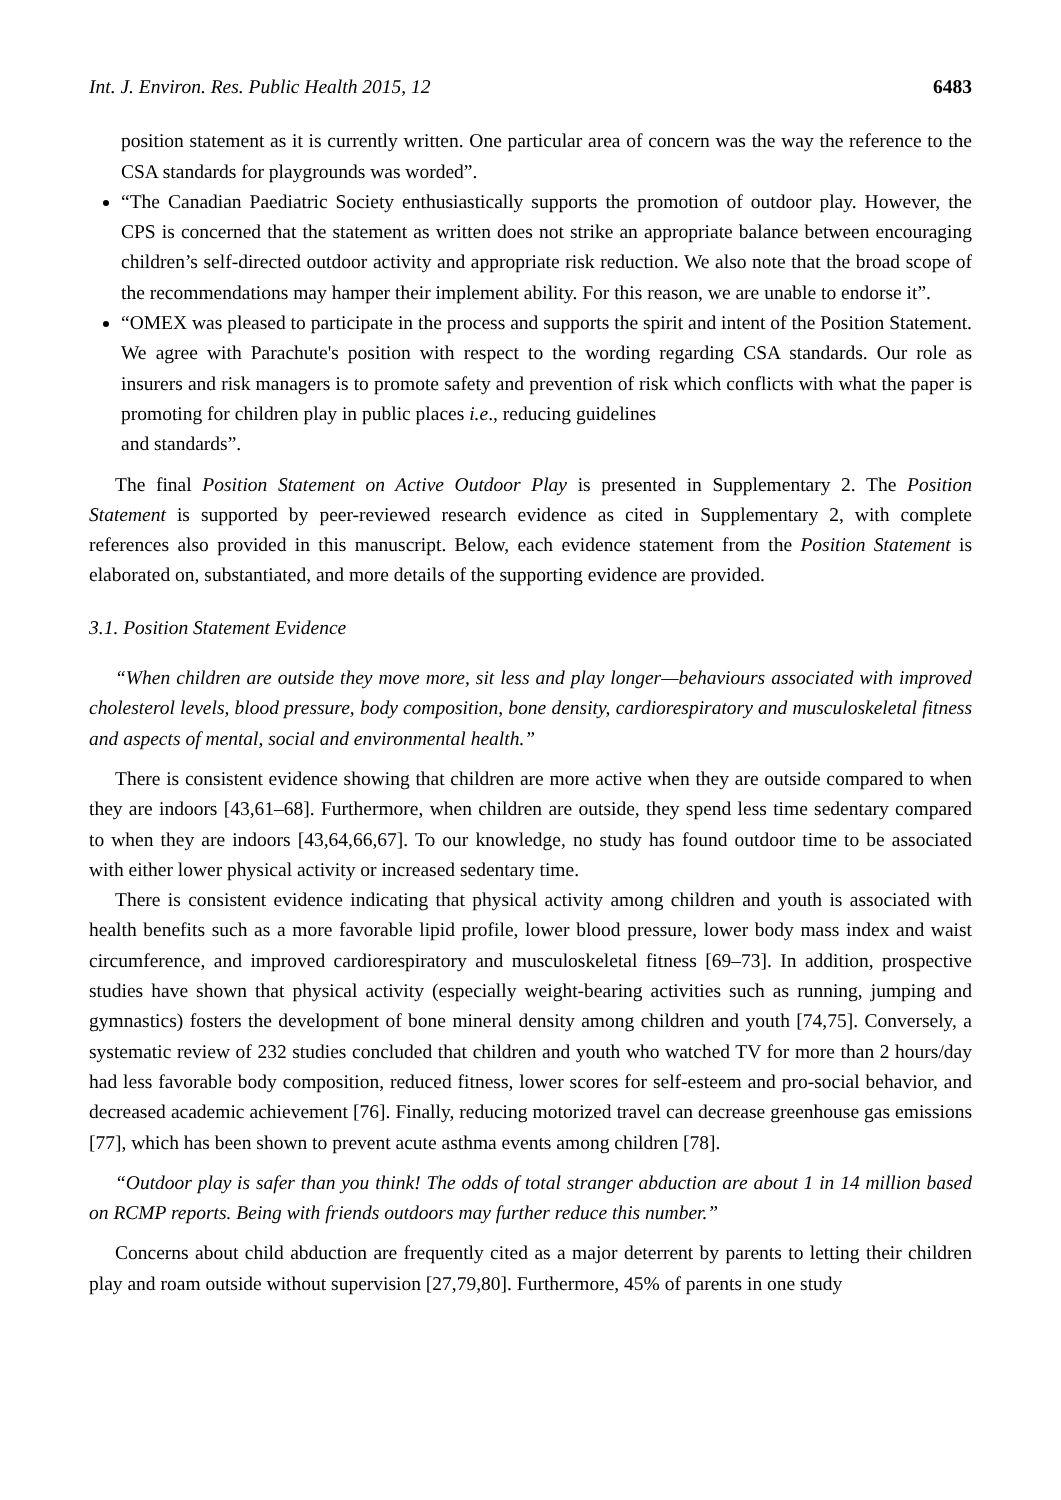Int. J. Environ. Res. Public Health 2015, 12 6483
position statement as it is currently written. One particular area of concern was the way the reference to the CSA standards for playgrounds was worded”.
“The Canadian Paediatric Society enthusiastically supports the promotion of outdoor play. However, the CPS is concerned that the statement as written does not strike an appropriate balance between encouraging children’s self-directed outdoor activity and appropriate risk reduction. We also note that the broad scope of the recommendations may hamper their implement ability. For this reason, we are unable to endorse it”.
“OMEX was pleased to participate in the process and supports the spirit and intent of the Position Statement. We agree with Parachute's position with respect to the wording regarding CSA standards. Our role as insurers and risk managers is to promote safety and prevention of risk which conflicts with what the paper is promoting for children play in public places i.e., reducing guidelines
and standards”.
The final Position Statement on Active Outdoor Play is presented in Supplementary 2. The Position Statement is supported by peer-reviewed research evidence as cited in Supplementary 2, with complete references also provided in this manuscript. Below, each evidence statement from the Position Statement is elaborated on, substantiated, and more details of the supporting evidence are provided.
3.1. Position Statement Evidence
“When children are outside they move more, sit less and play longer—behaviours associated with improved cholesterol levels, blood pressure, body composition, bone density, cardiorespiratory and musculoskeletal fitness and aspects of mental, social and environmental health.”
There is consistent evidence showing that children are more active when they are outside compared to when they are indoors [43,61–68]. Furthermore, when children are outside, they spend less time sedentary compared to when they are indoors [43,64,66,67]. To our knowledge, no study has found outdoor time to be associated with either lower physical activity or increased sedentary time.
There is consistent evidence indicating that physical activity among children and youth is associated with health benefits such as a more favorable lipid profile, lower blood pressure, lower body mass index and waist circumference, and improved cardiorespiratory and musculoskeletal fitness [69–73]. In addition, prospective studies have shown that physical activity (especially weight-bearing activities such as running, jumping and gymnastics) fosters the development of bone mineral density among children and youth [74,75]. Conversely, a systematic review of 232 studies concluded that children and youth who watched TV for more than 2 hours/day had less favorable body composition, reduced fitness, lower scores for self-esteem and pro-social behavior, and decreased academic achievement [76]. Finally, reducing motorized travel can decrease greenhouse gas emissions [77], which has been shown to prevent acute asthma events among children [78].
“Outdoor play is safer than you think! The odds of total stranger abduction are about 1 in 14 million based on RCMP reports. Being with friends outdoors may further reduce this number.”
Concerns about child abduction are frequently cited as a major deterrent by parents to letting their children play and roam outside without supervision [27,79,80]. Furthermore, 45% of parents in one study